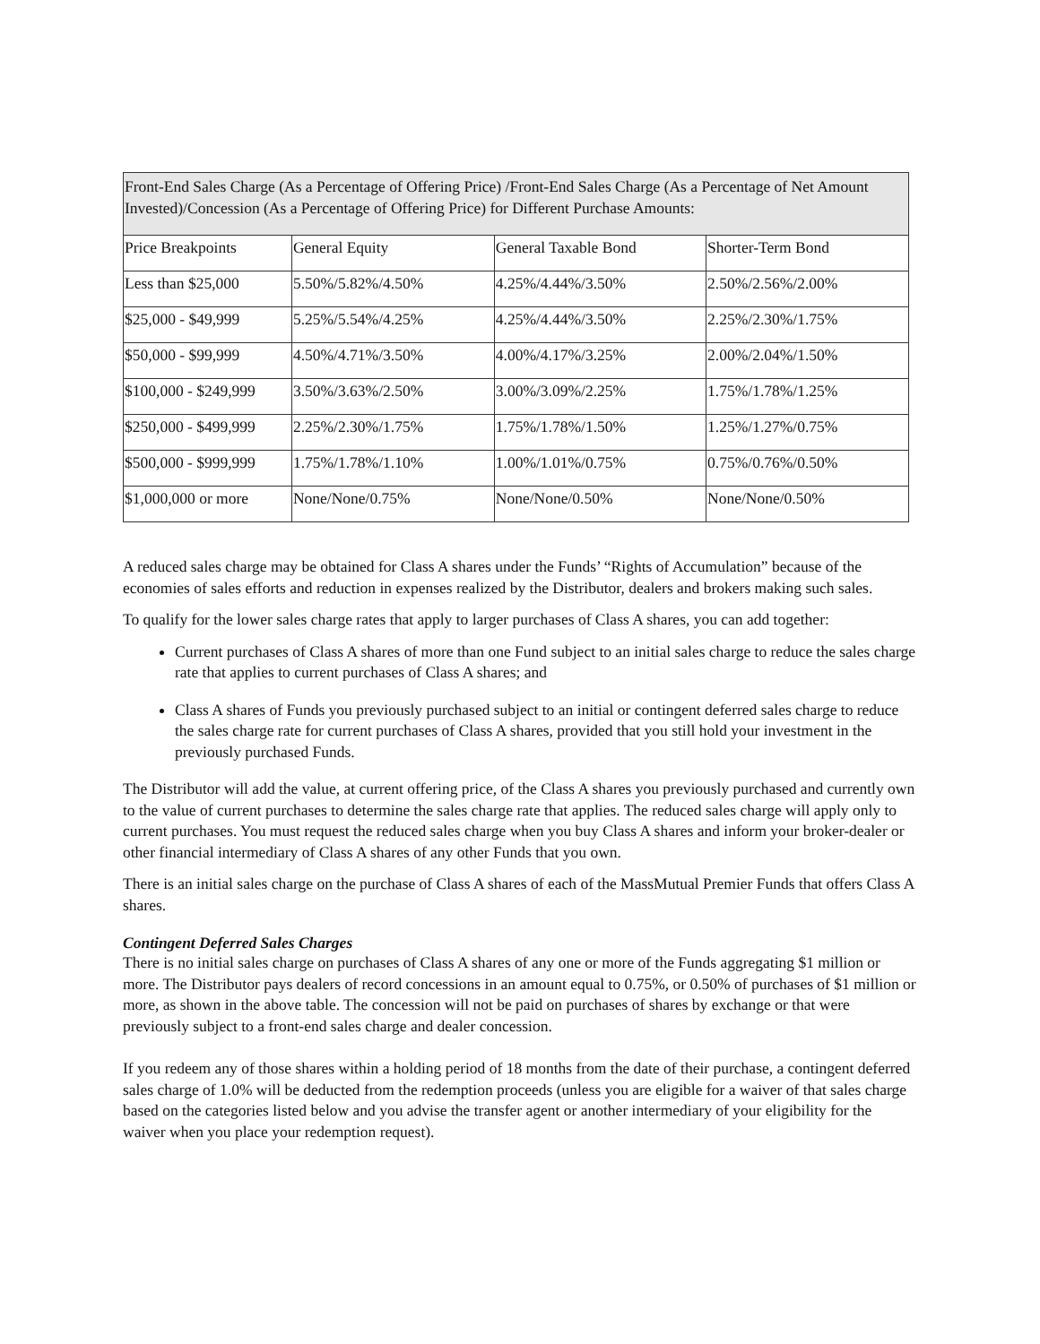| Front-End Sales Charge (As a Percentage of Offering Price) /Front-End Sales Charge (As a Percentage of Net Amount Invested)/Concession (As a Percentage of Offering Price) for Different Purchase Amounts: | | | |
| --- | --- | --- | --- |
| Price Breakpoints | General Equity | General Taxable Bond | Shorter-Term Bond |
| Less than $25,000 | 5.50%/5.82%/4.50% | 4.25%/4.44%/3.50% | 2.50%/2.56%/2.00% |
| $25,000 - $49,999 | 5.25%/5.54%/4.25% | 4.25%/4.44%/3.50% | 2.25%/2.30%/1.75% |
| $50,000 - $99,999 | 4.50%/4.71%/3.50% | 4.00%/4.17%/3.25% | 2.00%/2.04%/1.50% |
| $100,000 - $249,999 | 3.50%/3.63%/2.50% | 3.00%/3.09%/2.25% | 1.75%/1.78%/1.25% |
| $250,000 - $499,999 | 2.25%/2.30%/1.75% | 1.75%/1.78%/1.50% | 1.25%/1.27%/0.75% |
| $500,000 - $999,999 | 1.75%/1.78%/1.10% | 1.00%/1.01%/0.75% | 0.75%/0.76%/0.50% |
| $1,000,000 or more | None/None/0.75% | None/None/0.50% | None/None/0.50% |
A reduced sales charge may be obtained for Class A shares under the Funds’ “Rights of Accumulation” because of the economies of sales efforts and reduction in expenses realized by the Distributor, dealers and brokers making such sales.
To qualify for the lower sales charge rates that apply to larger purchases of Class A shares, you can add together:
Current purchases of Class A shares of more than one Fund subject to an initial sales charge to reduce the sales charge rate that applies to current purchases of Class A shares; and
Class A shares of Funds you previously purchased subject to an initial or contingent deferred sales charge to reduce the sales charge rate for current purchases of Class A shares, provided that you still hold your investment in the previously purchased Funds.
The Distributor will add the value, at current offering price, of the Class A shares you previously purchased and currently own to the value of current purchases to determine the sales charge rate that applies. The reduced sales charge will apply only to current purchases. You must request the reduced sales charge when you buy Class A shares and inform your broker-dealer or other financial intermediary of Class A shares of any other Funds that you own.
There is an initial sales charge on the purchase of Class A shares of each of the MassMutual Premier Funds that offers Class A shares.
Contingent Deferred Sales Charges
There is no initial sales charge on purchases of Class A shares of any one or more of the Funds aggregating $1 million or more. The Distributor pays dealers of record concessions in an amount equal to 0.75%, or 0.50% of purchases of $1 million or more, as shown in the above table. The concession will not be paid on purchases of shares by exchange or that were previously subject to a front-end sales charge and dealer concession.
If you redeem any of those shares within a holding period of 18 months from the date of their purchase, a contingent deferred sales charge of 1.0% will be deducted from the redemption proceeds (unless you are eligible for a waiver of that sales charge based on the categories listed below and you advise the transfer agent or another intermediary of your eligibility for the waiver when you place your redemption request).